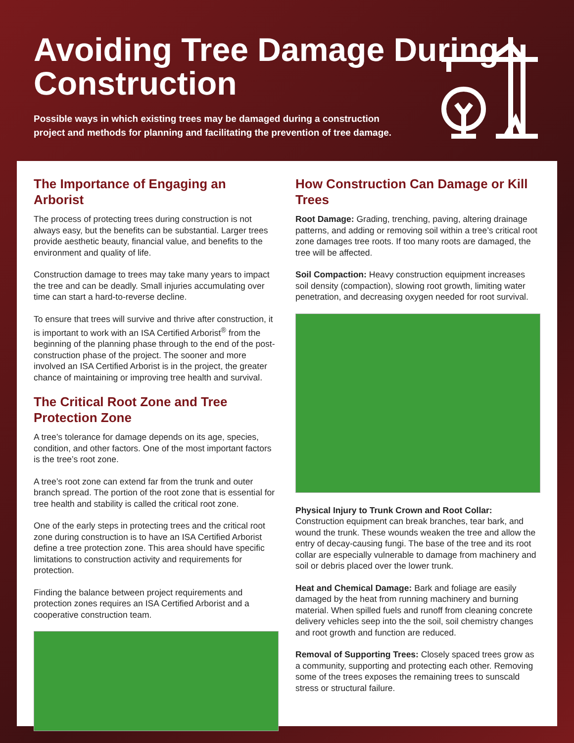Avoiding Tree Damage During Construction
Possible ways in which existing trees may be damaged during a construction project and methods for planning and facilitating the prevention of tree damage.
The Importance of Engaging an Arborist
The process of protecting trees during construction is not always easy, but the benefits can be substantial. Larger trees provide aesthetic beauty, financial value, and benefits to the environment and quality of life.
Construction damage to trees may take many years to impact the tree and can be deadly. Small injuries accumulating over time can start a hard-to-reverse decline.
To ensure that trees will survive and thrive after construction, it is important to work with an ISA Certified Arborist<sup>®</sup> from the beginning of the planning phase through to the end of the post-construction phase of the project. The sooner and more involved an ISA Certified Arborist is in the project, the greater chance of maintaining or improving tree health and survival.
The Critical Root Zone and Tree Protection Zone
A tree’s tolerance for damage depends on its age, species, condition, and other factors. One of the most important factors is the tree’s root zone.
A tree’s root zone can extend far from the trunk and outer branch spread. The portion of the root zone that is essential for tree health and stability is called the critical root zone.
One of the early steps in protecting trees and the critical root zone during construction is to have an ISA Certified Arborist define a tree protection zone. This area should have specific limitations to construction activity and requirements for protection.
Finding the balance between project requirements and protection zones requires an ISA Certified Arborist and a cooperative construction team.
How Construction Can Damage or Kill Trees
Root Damage: Grading, trenching, paving, altering drainage patterns, and adding or removing soil within a tree’s critical root zone damages tree roots. If too many roots are damaged, the tree will be affected.
Soil Compaction: Heavy construction equipment increases soil density (compaction), slowing root growth, limiting water penetration, and decreasing oxygen needed for root survival.
Physical Injury to Trunk Crown and Root Collar: Construction equipment can break branches, tear bark, and wound the trunk. These wounds weaken the tree and allow the entry of decay-causing fungi. The base of the tree and its root collar are especially vulnerable to damage from machinery and soil or debris placed over the lower trunk.
Heat and Chemical Damage: Bark and foliage are easily damaged by the heat from running machinery and burning material. When spilled fuels and runoff from cleaning concrete delivery vehicles seep into the the soil, soil chemistry changes and root growth and function are reduced.
Removal of Supporting Trees: Closely spaced trees grow as a community, supporting and protecting each other. Removing some of the trees exposes the remaining trees to sunscald stress or structural failure.